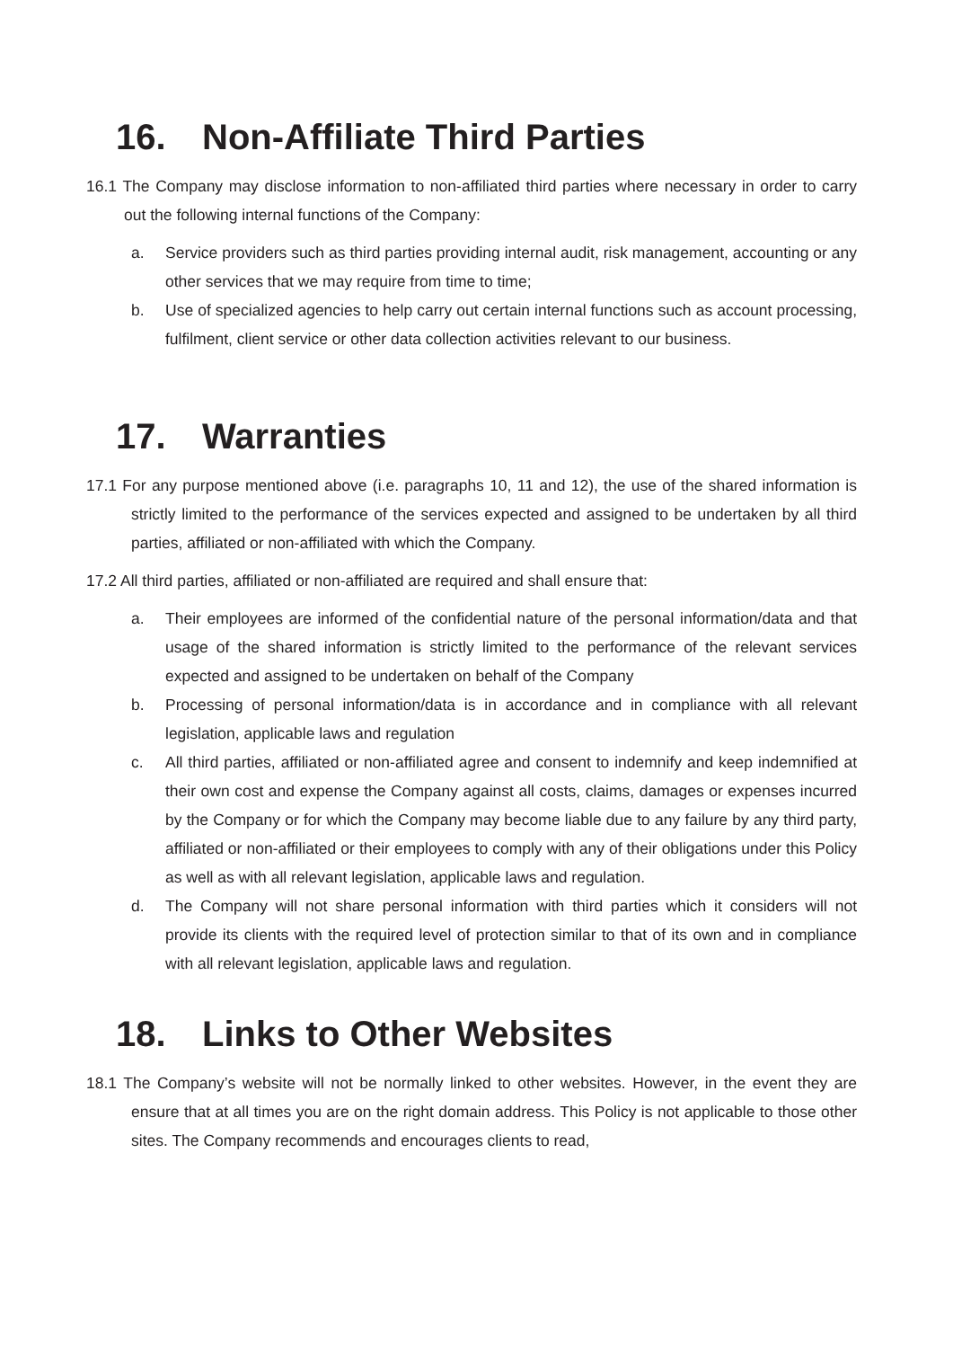16. Non-Affiliate Third Parties
16.1 The Company may disclose information to non-affiliated third parties where necessary in order to carry out the following internal functions of the Company:
a. Service providers such as third parties providing internal audit, risk management, accounting or any other services that we may require from time to time;
b. Use of specialized agencies to help carry out certain internal functions such as account processing, fulfilment, client service or other data collection activities relevant to our business.
17. Warranties
17.1 For any purpose mentioned above (i.e. paragraphs 10, 11 and 12), the use of the shared information is strictly limited to the performance of the services expected and assigned to be undertaken by all third parties, affiliated or non-affiliated with which the Company.
17.2 All third parties, affiliated or non-affiliated are required and shall ensure that:
a. Their employees are informed of the confidential nature of the personal information/data and that usage of the shared information is strictly limited to the performance of the relevant services expected and assigned to be undertaken on behalf of the Company
b. Processing of personal information/data is in accordance and in compliance with all relevant legislation, applicable laws and regulation
c. All third parties, affiliated or non-affiliated agree and consent to indemnify and keep indemnified at their own cost and expense the Company against all costs, claims, damages or expenses incurred by the Company or for which the Company may become liable due to any failure by any third party, affiliated or non-affiliated or their employees to comply with any of their obligations under this Policy as well as with all relevant legislation, applicable laws and regulation.
d. The Company will not share personal information with third parties which it considers will not provide its clients with the required level of protection similar to that of its own and in compliance with all relevant legislation, applicable laws and regulation.
18. Links to Other Websites
18.1 The Company’s website will not be normally linked to other websites. However, in the event they are ensure that at all times you are on the right domain address. This Policy is not applicable to those other sites. The Company recommends and encourages clients to read,